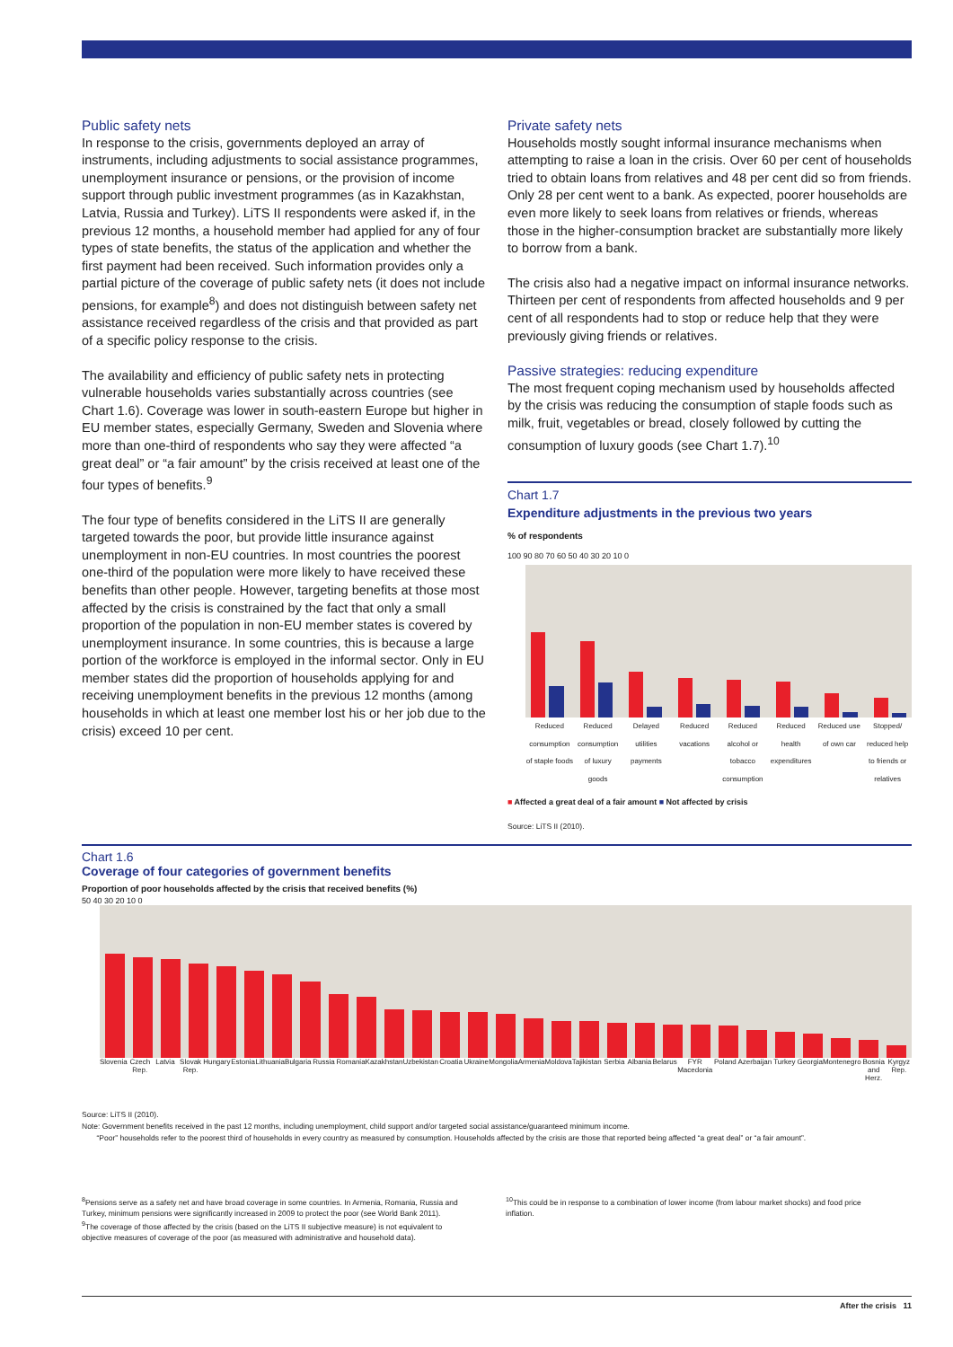Public safety nets
In response to the crisis, governments deployed an array of instruments, including adjustments to social assistance programmes, unemployment insurance or pensions, or the provision of income support through public investment programmes (as in Kazakhstan, Latvia, Russia and Turkey). LiTS II respondents were asked if, in the previous 12 months, a household member had applied for any of four types of state benefits, the status of the application and whether the first payment had been received. Such information provides only a partial picture of the coverage of public safety nets (it does not include pensions, for example<sup>8</sup>) and does not distinguish between safety net assistance received regardless of the crisis and that provided as part of a specific policy response to the crisis.
The availability and efficiency of public safety nets in protecting vulnerable households varies substantially across countries (see Chart 1.6). Coverage was lower in south-eastern Europe but higher in EU member states, especially Germany, Sweden and Slovenia where more than one-third of respondents who say they were affected “a great deal” or “a fair amount” by the crisis received at least one of the four types of benefits.<sup>9</sup>
The four type of benefits considered in the LiTS II are generally targeted towards the poor, but provide little insurance against unemployment in non-EU countries. In most countries the poorest one-third of the population were more likely to have received these benefits than other people. However, targeting benefits at those most affected by the crisis is constrained by the fact that only a small proportion of the population in non-EU member states is covered by unemployment insurance. In some countries, this is because a large portion of the workforce is employed in the informal sector. Only in EU member states did the proportion of households applying for and receiving unemployment benefits in the previous 12 months (among households in which at least one member lost his or her job due to the crisis) exceed 10 per cent.
Private safety nets
Households mostly sought informal insurance mechanisms when attempting to raise a loan in the crisis. Over 60 per cent of households tried to obtain loans from relatives and 48 per cent did so from friends. Only 28 per cent went to a bank. As expected, poorer households are even more likely to seek loans from relatives or friends, whereas those in the higher-consumption bracket are substantially more likely to borrow from a bank.
The crisis also had a negative impact on informal insurance networks. Thirteen per cent of respondents from affected households and 9 per cent of all respondents had to stop or reduce help that they were previously giving friends or relatives.
Passive strategies: reducing expenditure
The most frequent coping mechanism used by households affected by the crisis was reducing the consumption of staple foods such as milk, fruit, vegetables or bread, closely followed by cutting the consumption of luxury goods (see Chart 1.7).<sup>10</sup>
Chart 1.7
Expenditure adjustments in the previous two years
% of respondents
100 90 80 70 60 50 40 30 20 10 0
Reduced consumption of staple foods
Reduced consumption of luxury goods
Delayed utilities payments Reduced vacations Reduced alcohol or tobacco consumption
Reduced health expenditures Reduced use of own car Stopped/ reduced help to friends or relatives
■ Affected a great deal of a fair amount ■ Not affected by crisis
Source: LiTS II (2010).
Chart 1.6
Coverage of four categories of government benefits
Proportion of poor households affected by the crisis that received benefits (%)
50 40 30 20 10 0
Slovenia Czech Rep. Latvia Slovak Rep. Hungary Estonia Lithuania Bulgaria Russia Romania Kazakhstan Uzbekistan Croatia Ukraine Mongolia Armenia Moldova Tajikistan Serbia Albania Belarus FYR Macedonia Poland Azerbaijan Turkey Georgia Montenegro Bosnia and Herz. Kyrgyz Rep.
Source: LiTS II (2010).
Note: Government benefits received in the past 12 months, including unemployment, child support and/or targeted social assistance/guaranteed minimum income.
“Poor” households refer to the poorest third of households in every country as measured by consumption. Households affected by the crisis are those that reported being affected “a great deal” or “a fair amount”.
<sup>8</sup> Pensions serve as a safety net and have broad coverage in some countries. In Armenia, Romania, Russia and Turkey, minimum pensions were significantly increased in 2009 to protect the poor (see World Bank 2011).
<sup>9</sup> The coverage of those affected by the crisis (based on the LiTS II subjective measure) is not equivalent to objective measures of coverage of the poor (as measured with administrative and household data).
<sup>10</sup> This could be in response to a combination of lower income (from labour market shocks) and food price inflation.
After the crisis 11